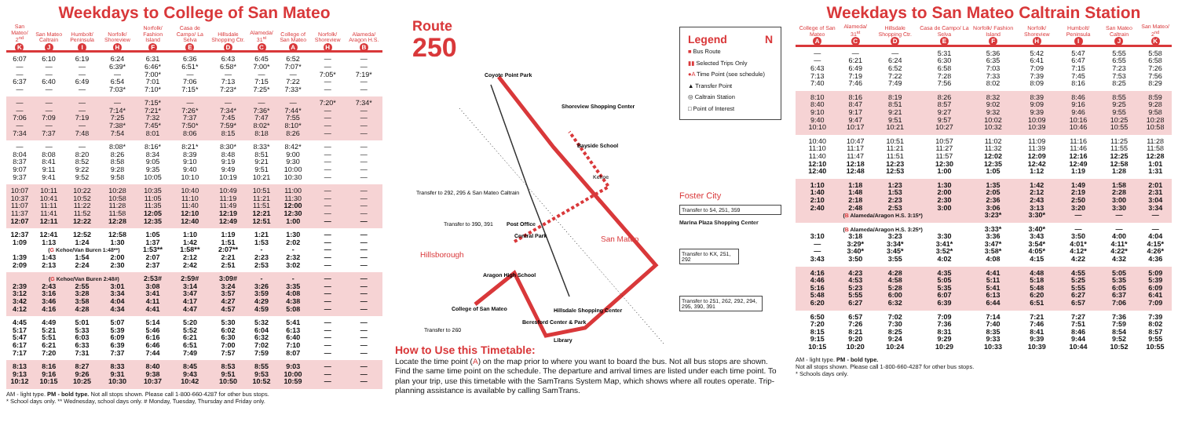Weekdays to College of San Mateo
| San Mateo/ 2<sup>nd</sup> | San Mateo Caltrain | Humbolt/ Peninsula | Norfolk/ Shoreview | Norfolk/ Fashion Island | Casa de Campo/ La Selva | Hillsdale Shopping Ctr. | Alameda/ 31<sup>st</sup> | College of San Mateo | Norfolk/ Shoreview | Alameda/ Aragon H.S. |
| --- | --- | --- | --- | --- | --- | --- | --- | --- | --- | --- |
| K | J | I | H | F | E | D | C | A | H | B |
| 6:07 | 6:10 | 6:19 | 6:24 | 6:31 | 6:36 | 6:43 | 6:45 | 6:52 | — | — |
| — | — | — | 6:39* | 6:46* | 6:51* | 6:58* | 7:00* | 7:07* | — | — |
| — | — | — | — | 7:00* | — | — | — | — | 7:05* | 7:19* |
| 6:37 | 6:40 | 6:49 | 6:54 | 7:01 | 7:06 | 7:13 | 7:15 | 7:22 | — | — |
| — | — | — | 7:03* | 7:10* | 7:15* | 7:23* | 7:25* | 7:33* | — | — |
| — | — | — | — | 7:15* | — | — | — | — | 7:20* | 7:34* |
| — | — | — | 7:14* | 7:21* | 7:26* | 7:34* | 7:36* | 7:44* | — | — |
| 7:06 | 7:09 | 7:19 | 7:25 | 7:32 | 7:37 | 7:45 | 7:47 | 7:55 | — | — |
| — | — | — | 7:38* | 7:45* | 7:50* | 7:59* | 8:02* | 8:10* | — | — |
| 7:34 | 7:37 | 7:48 | 7:54 | 8:01 | 8:06 | 8:15 | 8:18 | 8:26 | — | — |
| — | — | — | 8:08* | 8:16* | 8:21* | 8:30* | 8:33* | 8:42* | — | — |
| 8:04 | 8:08 | 8:20 | 8:26 | 8:34 | 8:39 | 8:48 | 8:51 | 9:00 | — | — |
| 8:37 | 8:41 | 8:52 | 8:58 | 9:05 | 9:10 | 9:19 | 9:21 | 9:30 | — | — |
| 9:07 | 9:11 | 9:22 | 9:28 | 9:35 | 9:40 | 9:49 | 9:51 | 10:00 | — | — |
| 9:37 | 9:41 | 9:52 | 9:58 | 10:05 | 10:10 | 10:19 | 10:21 | 10:30 | — | — |
| 10:07 | 10:11 | 10:22 | 10:28 | 10:35 | 10:40 | 10:49 | 10:51 | 11:00 | — | — |
| 10:37 | 10:41 | 10:52 | 10:58 | 11:05 | 11:10 | 11:19 | 11:21 | 11:30 | — | — |
| 11:07 | 11:11 | 11:22 | 11:28 | 11:35 | 11:40 | 11:49 | 11:51 | 12:00 | — | — |
| 11:37 | 11:41 | 11:52 | 11:58 | 12:05 | 12:10 | 12:19 | 12:21 | 12:30 | — | — |
| 12:07 | 12:11 | 12:22 | 12:28 | 12:35 | 12:40 | 12:49 | 12:51 | 1:00 | — | — |
| 12:37 | 12:41 | 12:52 | 12:58 | 1:05 | 1:10 | 1:19 | 1:21 | 1:30 | — | — |
| 1:09 | 1:13 | 1:24 | 1:30 | 1:37 | 1:42 | 1:51 | 1:53 | 2:02 | — | — |
| | ( G Kehoe/Van Buren 1:48**) | | | 1:53** | 1:58** | 2:07** | - | - | — | — |
| 1:39 | 1:43 | 1:54 | 2:00 | 2:07 | 2:12 | 2:21 | 2:23 | 2:32 | — | — |
| 2:09 | 2:13 | 2:24 | 2:30 | 2:37 | 2:42 | 2:51 | 2:53 | 3:02 | — | — |
| | ( G Kehoe/Van Buren 2:48#) | | | 2:53# | 2:59# | 3:09# | - | - | — | — |
| 2:39 | 2:43 | 2:55 | 3:01 | 3:08 | 3:14 | 3:24 | 3:26 | 3:35 | — | — |
| 3:12 | 3:16 | 3:28 | 3:34 | 3:41 | 3:47 | 3:57 | 3:59 | 4:08 | — | — |
| 3:42 | 3:46 | 3:58 | 4:04 | 4:11 | 4:17 | 4:27 | 4:29 | 4:38 | — | — |
| 4:12 | 4:16 | 4:28 | 4:34 | 4:41 | 4:47 | 4:57 | 4:59 | 5:08 | — | — |
| 4:45 | 4:49 | 5:01 | 5:07 | 5:14 | 5:20 | 5:30 | 5:32 | 5:41 | — | — |
| 5:17 | 5:21 | 5:33 | 5:39 | 5:46 | 5:52 | 6:02 | 6:04 | 6:13 | — | — |
| 5:47 | 5:51 | 6:03 | 6:09 | 6:16 | 6:21 | 6:30 | 6:32 | 6:40 | — | — |
| 6:17 | 6:21 | 6:33 | 6:39 | 6:46 | 6:51 | 7:00 | 7:02 | 7:10 | — | — |
| 7:17 | 7:20 | 7:31 | 7:37 | 7:44 | 7:49 | 7:57 | 7:59 | 8:07 | — | — |
| 8:13 | 8:16 | 8:27 | 8:33 | 8:40 | 8:45 | 8:53 | 8:55 | 9:03 | — | — |
| 9:13 | 9:16 | 9:26 | 9:31 | 9:38 | 9:43 | 9:51 | 9:53 | 10:00 | — | — |
| 10:12 | 10:15 | 10:25 | 10:30 | 10:37 | 10:42 | 10:50 | 10:52 | 10:59 | — | — |
AM - light type. PM - bold type. Not all stops shown. Please call 1-800-660-4287 for other bus stops.
* School days only. ** Wednesday, school days only. # Monday, Tuesday, Thursday and Friday only.
Route
250
Coyote Point Park
Shoreview Shopping Center
Bayside School
Kehoe
Transfer to 292, 295 & San Mateo Caltrain
Transfer to 390, 391
Post Office
Central Park
Hillsborough
San Mateo
Aragon High School
Hillsdale Shopping Center
Beresford Center & Park
College of San Mateo
Transfer to 260
Library
Legend N
■ Bus Route
▮▮ Selected Trips Only
●A Time Point (see schedule)
▲ Transfer Point
◎ Caltrain Station
□ Point of Interest
Foster City
Transfer to 54, 251, 359
Marina Plaza Shopping Center
Transfer to KX, 251, 292
Transfer to 251, 262, 292, 294, 295, 390, 391
How to Use this Timetable:
Locate the time point (A) on the map prior to where you want to board the bus. Not all bus stops are shown. Find the same time point on the schedule. The departure and arrival times are listed under each time point. To plan your trip, use this timetable with the SamTrans System Map, which shows where all routes operate. Trip-planning assistance is available by calling SamTrans.
Weekdays to San Mateo Caltrain Station
| College of San Mateo | Alameda/ 31<sup>st</sup> | Hillsdale Shopping Ctr. | Casa de Campo/ La Selva | Norfolk/ Fashion Island | Norfolk/ Shoreview | Humbolt/ Peninsula | San Mateo Caltrain | San Mateo/ 2<sup>nd</sup> |
| --- | --- | --- | --- | --- | --- | --- | --- | --- |
| A | C | D | E | F | H | I | J | K |
| — | — | — | 5:31 | 5:36 | 5:42 | 5:47 | 5:55 | 5:58 |
| — | 6:21 | 6:24 | 6:30 | 6:35 | 6:41 | 6:47 | 6:55 | 6:58 |
| 6:43 | 6:49 | 6:52 | 6:58 | 7:03 | 7:09 | 7:15 | 7:23 | 7:26 |
| 7:13 | 7:19 | 7:22 | 7:28 | 7:33 | 7:39 | 7:45 | 7:53 | 7:56 |
| 7:40 | 7:46 | 7:49 | 7:56 | 8:02 | 8:09 | 8:16 | 8:25 | 8:29 |
| 8:10 | 8:16 | 8:19 | 8:26 | 8:32 | 8:39 | 8:46 | 8:55 | 8:59 |
| 8:40 | 8:47 | 8:51 | 8:57 | 9:02 | 9:09 | 9:16 | 9:25 | 9:28 |
| 9:10 | 9:17 | 9:21 | 9:27 | 9:32 | 9:39 | 9:46 | 9:55 | 9:58 |
| 9:40 | 9:47 | 9:51 | 9:57 | 10:02 | 10:09 | 10:16 | 10:25 | 10:28 |
| 10:10 | 10:17 | 10:21 | 10:27 | 10:32 | 10:39 | 10:46 | 10:55 | 10:58 |
| 10:40 | 10:47 | 10:51 | 10:57 | 11:02 | 11:09 | 11:16 | 11:25 | 11:28 |
| 11:10 | 11:17 | 11:21 | 11:27 | 11:32 | 11:39 | 11:46 | 11:55 | 11:58 |
| 11:40 | 11:47 | 11:51 | 11:57 | 12:02 | 12:09 | 12:16 | 12:25 | 12:28 |
| 12:10 | 12:18 | 12:23 | 12:30 | 12:35 | 12:42 | 12:49 | 12:58 | 1:01 |
| 12:40 | 12:48 | 12:53 | 1:00 | 1:05 | 1:12 | 1:19 | 1:28 | 1:31 |
| 1:10 | 1:18 | 1:23 | 1:30 | 1:35 | 1:42 | 1:49 | 1:58 | 2:01 |
| 1:40 | 1:48 | 1:53 | 2:00 | 2:05 | 2:12 | 2:19 | 2:28 | 2:31 |
| 2:10 | 2:18 | 2:23 | 2:30 | 2:36 | 2:43 | 2:50 | 3:00 | 3:04 |
| 2:40 | 2:48 | 2:53 | 3:00 | 3:06 | 3:13 | 3:20 | 3:30 | 3:34 |
| ( B Alameda/Aragon H.S. 3:15*) | | | | 3:23* | 3:30* | — | — | — |
| ( B Alameda/Aragon H.S. 3:25*) | | | | 3:33* | 3:40* | — | — | — |
| 3:10 | 3:18 | 3:23 | 3:30 | 3:36 | 3:43 | 3:50 | 4:00 | 4:04 |
| — | 3:29* | 3:34* | 3:41* | 3:47* | 3:54* | 4:01* | 4:11* | 4:15* |
| — | 3:40* | 3:45* | 3:52* | 3:58* | 4:05* | 4:12* | 4:22* | 4:26* |
| 3:43 | 3:50 | 3:55 | 4:02 | 4:08 | 4:15 | 4:22 | 4:32 | 4:36 |
| 4:16 | 4:23 | 4:28 | 4:35 | 4:41 | 4:48 | 4:55 | 5:05 | 5:09 |
| 4:46 | 4:53 | 4:58 | 5:05 | 5:11 | 5:18 | 5:25 | 5:35 | 5:39 |
| 5:16 | 5:23 | 5:28 | 5:35 | 5:41 | 5:48 | 5:55 | 6:05 | 6:09 |
| 5:48 | 5:55 | 6:00 | 6:07 | 6:13 | 6:20 | 6:27 | 6:37 | 6:41 |
| 6:20 | 6:27 | 6:32 | 6:39 | 6:44 | 6:51 | 6:57 | 7:06 | 7:09 |
| 6:50 | 6:57 | 7:02 | 7:09 | 7:14 | 7:21 | 7:27 | 7:36 | 7:39 |
| 7:20 | 7:26 | 7:30 | 7:36 | 7:40 | 7:46 | 7:51 | 7:59 | 8:02 |
| 8:15 | 8:21 | 8:25 | 8:31 | 8:35 | 8:41 | 8:46 | 8:54 | 8:57 |
| 9:15 | 9:20 | 9:24 | 9:29 | 9:33 | 9:39 | 9:44 | 9:52 | 9:55 |
| 10:15 | 10:20 | 10:24 | 10:29 | 10:33 | 10:39 | 10:44 | 10:52 | 10:55 |
AM - light type. PM - bold type.
Not all stops shown. Please call 1-800-660-4287 for other bus stops.
* Schools days only.